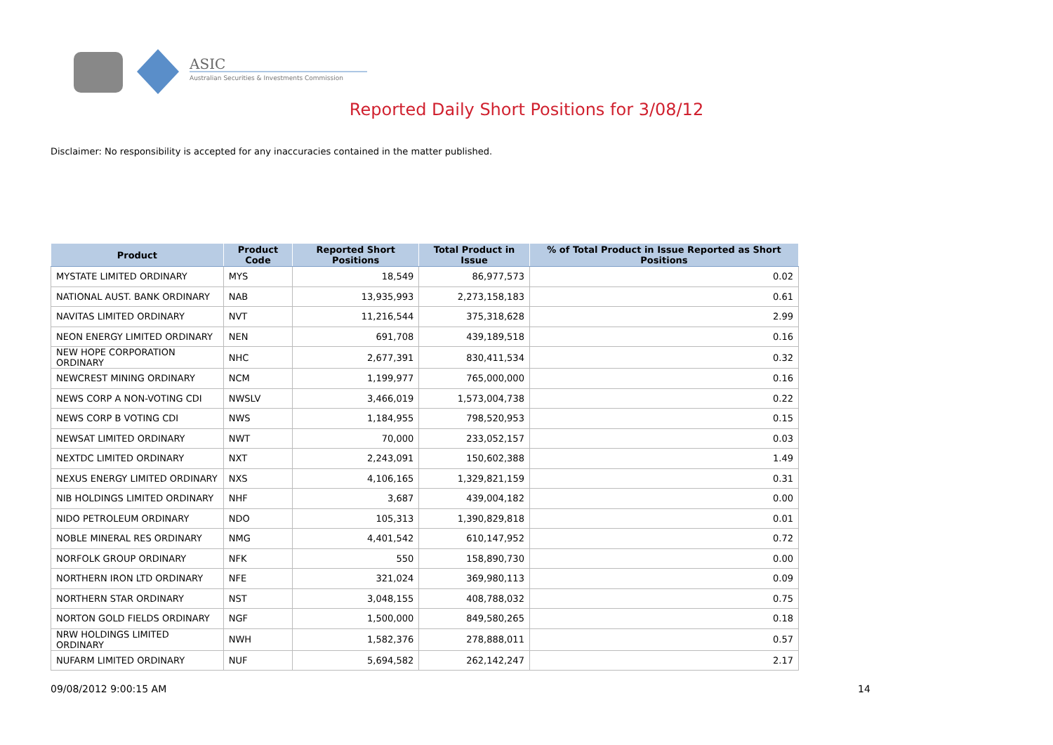ASIC
Australian Securities & Investments Commission
Reported Daily Short Positions for 3/08/12
Disclaimer: No responsibility is accepted for any inaccuracies contained in the matter published.
| Product | Product Code | Reported Short Positions | Total Product in Issue | % of Total Product in Issue Reported as Short Positions |
| --- | --- | --- | --- | --- |
| MYSTATE LIMITED ORDINARY | MYS | 18,549 | 86,977,573 | 0.02 |
| NATIONAL AUST. BANK ORDINARY | NAB | 13,935,993 | 2,273,158,183 | 0.61 |
| NAVITAS LIMITED ORDINARY | NVT | 11,216,544 | 375,318,628 | 2.99 |
| NEON ENERGY LIMITED ORDINARY | NEN | 691,708 | 439,189,518 | 0.16 |
| NEW HOPE CORPORATION ORDINARY | NHC | 2,677,391 | 830,411,534 | 0.32 |
| NEWCREST MINING ORDINARY | NCM | 1,199,977 | 765,000,000 | 0.16 |
| NEWS CORP A NON-VOTING CDI | NWSLV | 3,466,019 | 1,573,004,738 | 0.22 |
| NEWS CORP B VOTING CDI | NWS | 1,184,955 | 798,520,953 | 0.15 |
| NEWSAT LIMITED ORDINARY | NWT | 70,000 | 233,052,157 | 0.03 |
| NEXTDC LIMITED ORDINARY | NXT | 2,243,091 | 150,602,388 | 1.49 |
| NEXUS ENERGY LIMITED ORDINARY | NXS | 4,106,165 | 1,329,821,159 | 0.31 |
| NIB HOLDINGS LIMITED ORDINARY | NHF | 3,687 | 439,004,182 | 0.00 |
| NIDO PETROLEUM ORDINARY | NDO | 105,313 | 1,390,829,818 | 0.01 |
| NOBLE MINERAL RES ORDINARY | NMG | 4,401,542 | 610,147,952 | 0.72 |
| NORFOLK GROUP ORDINARY | NFK | 550 | 158,890,730 | 0.00 |
| NORTHERN IRON LTD ORDINARY | NFE | 321,024 | 369,980,113 | 0.09 |
| NORTHERN STAR ORDINARY | NST | 3,048,155 | 408,788,032 | 0.75 |
| NORTON GOLD FIELDS ORDINARY | NGF | 1,500,000 | 849,580,265 | 0.18 |
| NRW HOLDINGS LIMITED ORDINARY | NWH | 1,582,376 | 278,888,011 | 0.57 |
| NUFARM LIMITED ORDINARY | NUF | 5,694,582 | 262,142,247 | 2.17 |
09/08/2012 9:00:15 AM 14